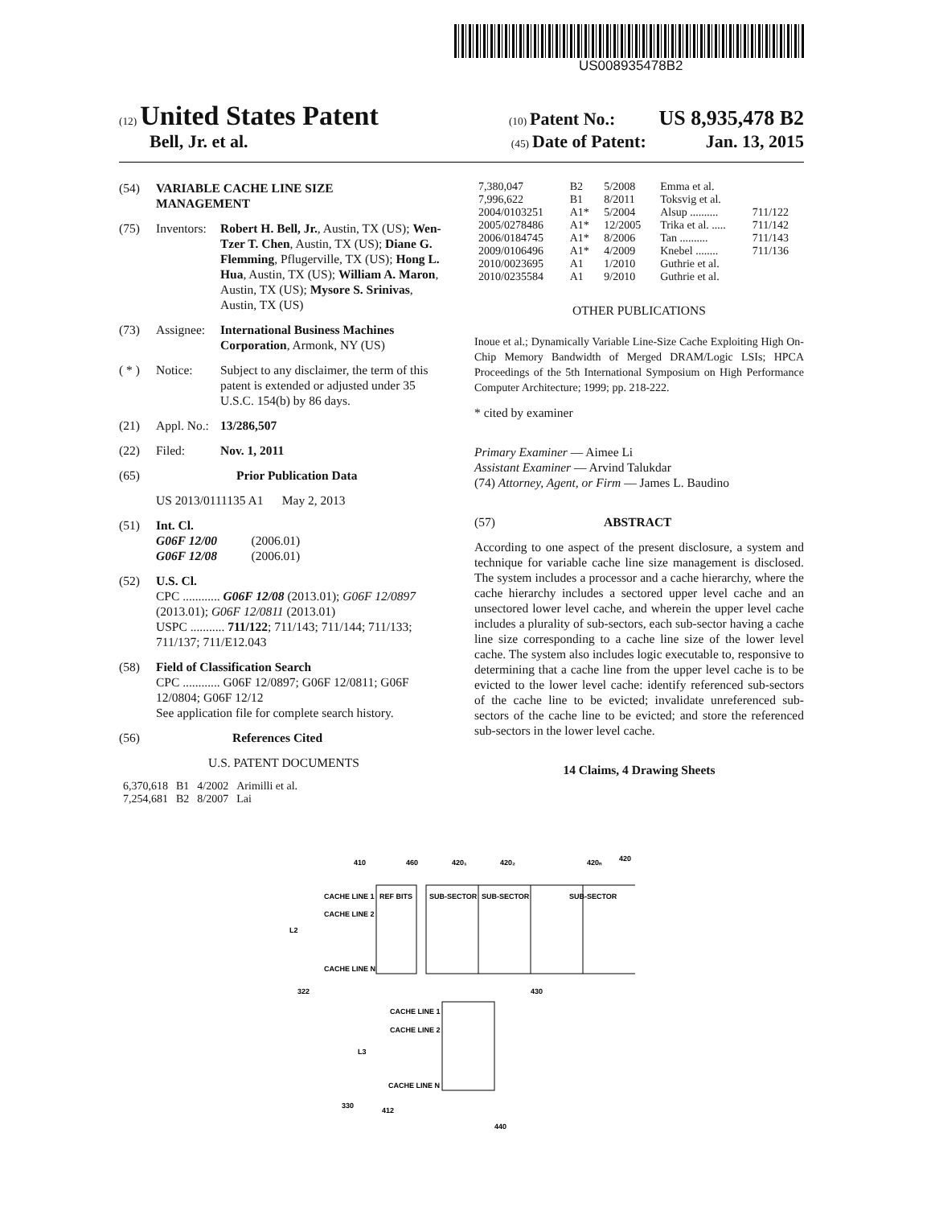US008935478B2
(12) United States Patent (10) Patent No.: US 8,935,478 B2
Bell, Jr. et al. (45) Date of Patent: Jan. 13, 2015
(54) VARIABLE CACHE LINE SIZE
MANAGEMENT
(75) Inventors: Robert H. Bell, Jr., Austin, TX (US); Wen-Tzer T. Chen, Austin, TX (US); Diane G. Flemming, Pflugerville, TX (US); Hong L. Hua, Austin, TX (US); William A. Maron, Austin, TX (US); Mysore S. Srinivas, Austin, TX (US)
(73) Assignee: International Business Machines Corporation, Armonk, NY (US)
( * ) Notice: Subject to any disclaimer, the term of this patent is extended or adjusted under 35 U.S.C. 154(b) by 86 days.
(21) Appl. No.: 13/286,507
(22) Filed: Nov. 1, 2011
(65) Prior Publication Data
US 2013/0111135 A1 May 2, 2013
(51) Int. Cl.
G06F 12/00 (2006.01)
G06F 12/08 (2006.01)
(52) U.S. Cl.
CPC ............ G06F 12/08 (2013.01); G06F 12/0897 (2013.01); G06F 12/0811 (2013.01)
USPC ........... 711/122; 711/143; 711/144; 711/133; 711/137; 711/E12.043
(58) Field of Classification Search
CPC ............ G06F 12/0897; G06F 12/0811; G06F 12/0804; G06F 12/12
See application file for complete search history.
(56) References Cited
U.S. PATENT DOCUMENTS
| 6,370,618 | B1 | 4/2002 | Arimilli et al. |
| 7,254,681 | B2 | 8/2007 | Lai |
| 7,380,047 | B2 | 5/2008 | Emma et al. | |
| 7,996,622 | B1 | 8/2011 | Toksvig et al. | |
| 2004/0103251 | A1* | 5/2004 | Alsup .......... | 711/122 |
| 2005/0278486 | A1* | 12/2005 | Trika et al. ..... | 711/142 |
| 2006/0184745 | A1* | 8/2006 | Tan .......... | 711/143 |
| 2009/0106496 | A1* | 4/2009 | Knebel ........ | 711/136 |
| 2010/0023695 | A1 | 1/2010 | Guthrie et al. | |
| 2010/0235584 | A1 | 9/2010 | Guthrie et al. | |
OTHER PUBLICATIONS
Inoue et al.; Dynamically Variable Line-Size Cache Exploiting High On-Chip Memory Bandwidth of Merged DRAM/Logic LSIs; HPCA Proceedings of the 5th International Symposium on High Performance Computer Architecture; 1999; pp. 218-222.
* cited by examiner
Primary Examiner — Aimee Li
Assistant Examiner — Arvind Talukdar
(74) Attorney, Agent, or Firm — James L. Baudino
(57) ABSTRACT
According to one aspect of the present disclosure, a system and technique for variable cache line size management is disclosed. The system includes a processor and a cache hierarchy, where the cache hierarchy includes a sectored upper level cache and an unsectored lower level cache, and wherein the upper level cache includes a plurality of sub-sectors, each sub-sector having a cache line size corresponding to a cache line size of the lower level cache. The system also includes logic executable to, responsive to determining that a cache line from the upper level cache is to be evicted to the lower level cache: identify referenced sub-sectors of the cache line to be evicted; invalidate unreferenced sub-sectors of the cache line to be evicted; and store the referenced sub-sectors in the lower level cache.
14 Claims, 4 Drawing Sheets
410
460
420₁
420₂
420ₙ
420
CACHE LINE 1
REF BITS
SUB-SECTOR
SUB-SECTOR
SUB-SECTOR
CACHE LINE 2
L2
CACHE LINE N
322
430
CACHE LINE 1
CACHE LINE 2
L3
CACHE LINE N
330
412
440